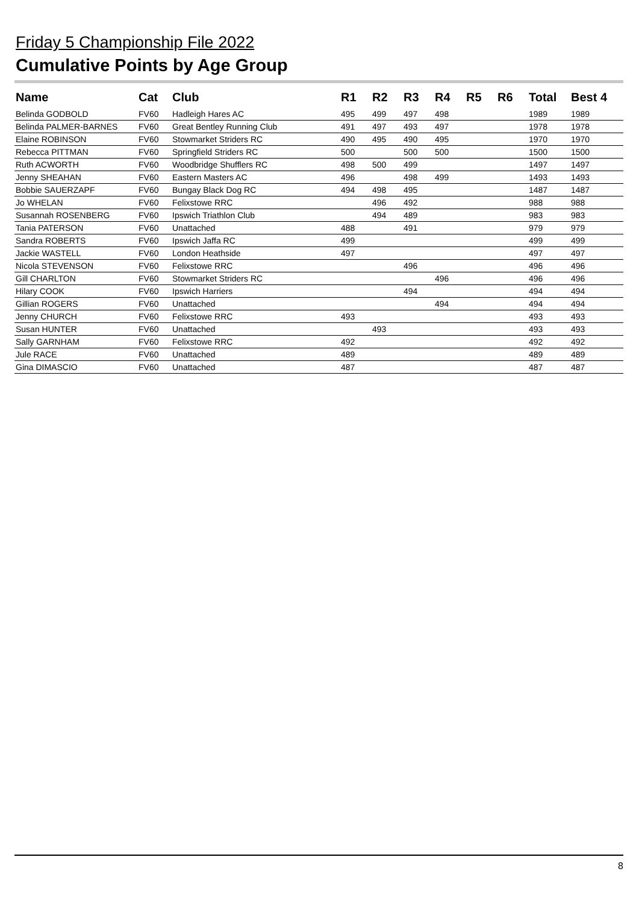Friday 5 Championship File 2022
Cumulative Points by Age Group
| Name | Cat | Club | R1 | R2 | R3 | R4 | R5 | R6 | Total | Best 4 |
| --- | --- | --- | --- | --- | --- | --- | --- | --- | --- | --- |
| Belinda GODBOLD | FV60 | Hadleigh Hares AC | 495 | 499 | 497 | 498 | | | 1989 | 1989 |
| Belinda PALMER-BARNES | FV60 | Great Bentley Running Club | 491 | 497 | 493 | 497 | | | 1978 | 1978 |
| Elaine ROBINSON | FV60 | Stowmarket Striders RC | 490 | 495 | 490 | 495 | | | 1970 | 1970 |
| Rebecca PITTMAN | FV60 | Springfield Striders RC | 500 | | 500 | 500 | | | 1500 | 1500 |
| Ruth ACWORTH | FV60 | Woodbridge Shufflers RC | 498 | 500 | 499 | | | | 1497 | 1497 |
| Jenny SHEAHAN | FV60 | Eastern Masters AC | 496 | | 498 | 499 | | | 1493 | 1493 |
| Bobbie SAUERZAPF | FV60 | Bungay Black Dog RC | 494 | 498 | 495 | | | | 1487 | 1487 |
| Jo WHELAN | FV60 | Felixstowe RRC | | 496 | 492 | | | | 988 | 988 |
| Susannah ROSENBERG | FV60 | Ipswich Triathlon Club | | 494 | 489 | | | | 983 | 983 |
| Tania PATERSON | FV60 | Unattached | 488 | | 491 | | | | 979 | 979 |
| Sandra ROBERTS | FV60 | Ipswich Jaffa RC | 499 | | | | | | 499 | 499 |
| Jackie WASTELL | FV60 | London Heathside | 497 | | | | | | 497 | 497 |
| Nicola STEVENSON | FV60 | Felixstowe RRC | | | 496 | | | | 496 | 496 |
| Gill CHARLTON | FV60 | Stowmarket Striders RC | | | | 496 | | | 496 | 496 |
| Hilary COOK | FV60 | Ipswich Harriers | | | 494 | | | | 494 | 494 |
| Gillian ROGERS | FV60 | Unattached | | | | 494 | | | 494 | 494 |
| Jenny CHURCH | FV60 | Felixstowe RRC | 493 | | | | | | 493 | 493 |
| Susan HUNTER | FV60 | Unattached | | 493 | | | | | 493 | 493 |
| Sally GARNHAM | FV60 | Felixstowe RRC | 492 | | | | | | 492 | 492 |
| Jule RACE | FV60 | Unattached | 489 | | | | | | 489 | 489 |
| Gina DIMASCIO | FV60 | Unattached | 487 | | | | | | 487 | 487 |
8